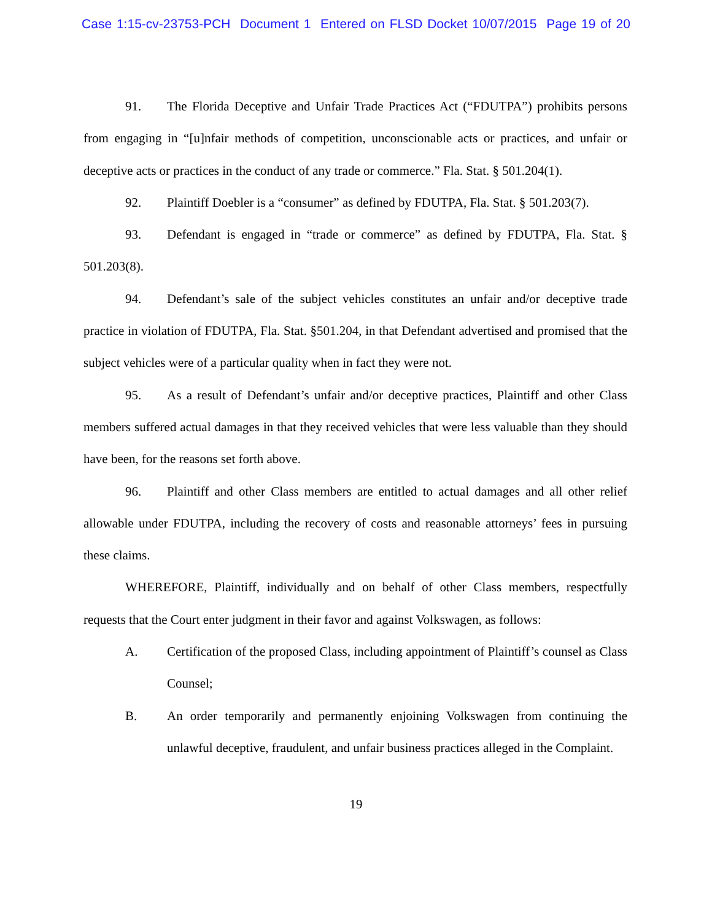Case 1:15-cv-23753-PCH Document 1 Entered on FLSD Docket 10/07/2015 Page 19 of 20
91. The Florida Deceptive and Unfair Trade Practices Act (“FDUTPA”) prohibits persons from engaging in “[u]nfair methods of competition, unconscionable acts or practices, and unfair or deceptive acts or practices in the conduct of any trade or commerce.” Fla. Stat. § 501.204(1).
92. Plaintiff Doebler is a “consumer” as defined by FDUTPA, Fla. Stat. § 501.203(7).
93. Defendant is engaged in “trade or commerce” as defined by FDUTPA, Fla. Stat. § 501.203(8).
94. Defendant’s sale of the subject vehicles constitutes an unfair and/or deceptive trade practice in violation of FDUTPA, Fla. Stat. §501.204, in that Defendant advertised and promised that the subject vehicles were of a particular quality when in fact they were not.
95. As a result of Defendant’s unfair and/or deceptive practices, Plaintiff and other Class members suffered actual damages in that they received vehicles that were less valuable than they should have been, for the reasons set forth above.
96. Plaintiff and other Class members are entitled to actual damages and all other relief allowable under FDUTPA, including the recovery of costs and reasonable attorneys’ fees in pursuing these claims.
WHEREFORE, Plaintiff, individually and on behalf of other Class members, respectfully requests that the Court enter judgment in their favor and against Volkswagen, as follows:
A. Certification of the proposed Class, including appointment of Plaintiff’s counsel as Class Counsel;
B. An order temporarily and permanently enjoining Volkswagen from continuing the unlawful deceptive, fraudulent, and unfair business practices alleged in the Complaint.
19